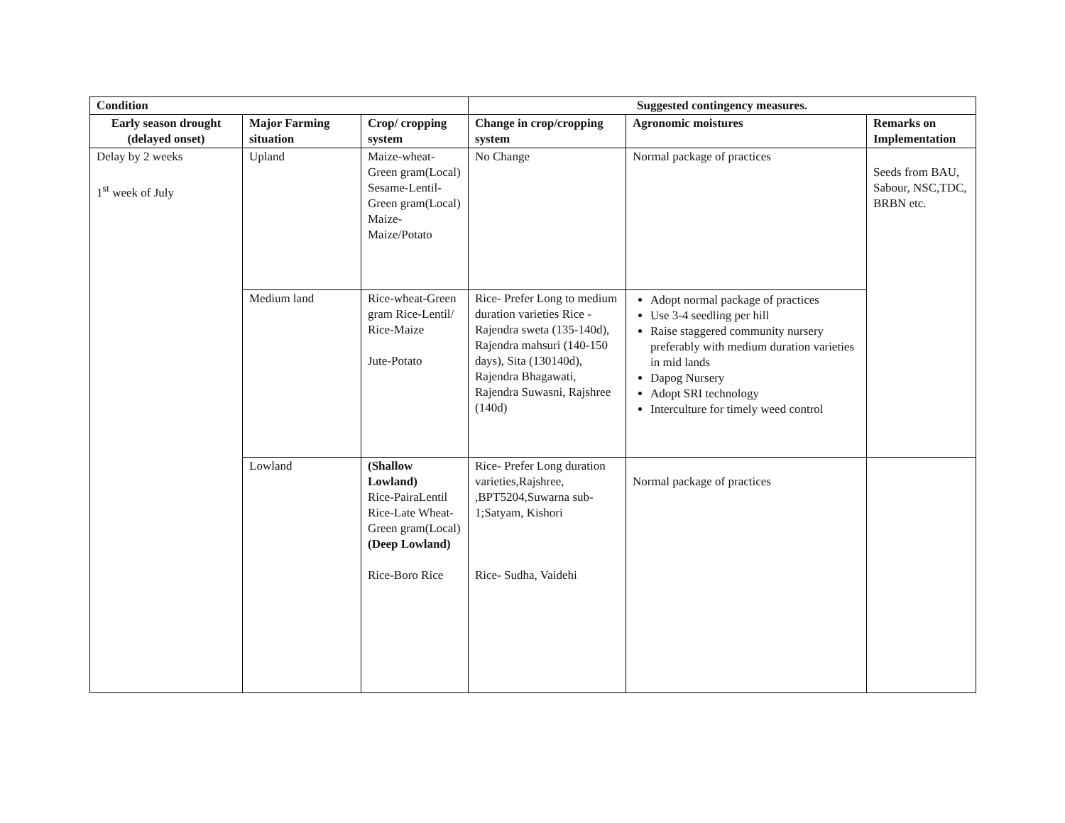| Condition | | | Suggested contingency measures. | | |
| --- | --- | --- | --- | --- | --- |
| Early season drought (delayed onset) | Major Farming situation | Crop/ cropping system | Change in crop/cropping system | Agronomic moistures | Remarks on Implementation |
| Delay by 2 weeks 1<sup>st</sup> week of July | Upland | Maize-wheat-Green gram(Local) Sesame-Lentil-Green gram(Local) Maize-Maize/Potato | No Change | Normal package of practices | Seeds from BAU, Sabour, NSC,TDC, BRBN etc. |
| | Medium land | Rice-wheat-Green gram Rice-Lentil/ Rice-Maize Jute-Potato | Rice- Prefer Long to medium duration varieties Rice - Rajendra sweta (135-140d), Rajendra mahsuri (140-150 days), Sita (130140d), Rajendra Bhagawati, Rajendra Suwasni, Rajshree (140d) | Adopt normal package of practices Use 3-4 seedling per hill Raise staggered community nursery preferably with medium duration varieties in mid lands Dapog Nursery Adopt SRI technology Interculture for timely weed control | |
| | Lowland | (Shallow Lowland) Rice-PairaLentil Rice-Late Wheat-Green gram(Local) (Deep Lowland) Rice-Boro Rice | Rice- Prefer Long duration varieties,Rajshree, ,BPT5204,Suwarna sub-1;Satyam, Kishori Rice- Sudha, Vaidehi | Normal package of practices | |